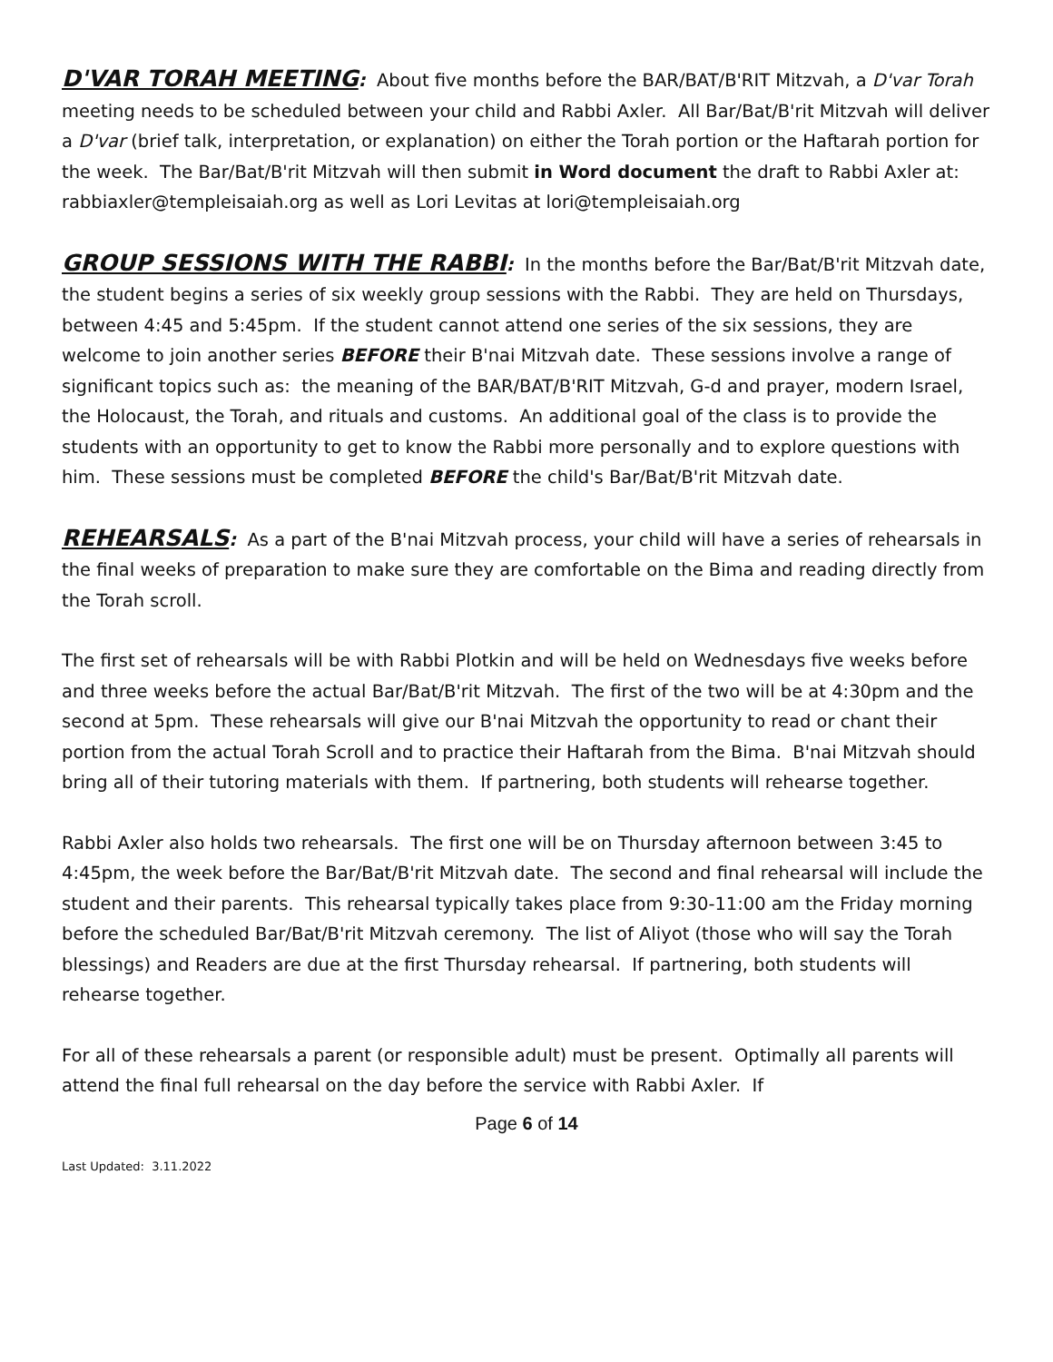D'VAR TORAH MEETING: About five months before the BAR/BAT/B'RIT Mitzvah, a D'var Torah meeting needs to be scheduled between your child and Rabbi Axler. All Bar/Bat/B'rit Mitzvah will deliver a D'var (brief talk, interpretation, or explanation) on either the Torah portion or the Haftarah portion for the week. The Bar/Bat/B'rit Mitzvah will then submit in Word document the draft to Rabbi Axler at: rabbiaxler@templeisaiah.org as well as Lori Levitas at lori@templeisaiah.org
GROUP SESSIONS WITH THE RABBI: In the months before the Bar/Bat/B'rit Mitzvah date, the student begins a series of six weekly group sessions with the Rabbi. They are held on Thursdays, between 4:45 and 5:45pm. If the student cannot attend one series of the six sessions, they are welcome to join another series BEFORE their B'nai Mitzvah date. These sessions involve a range of significant topics such as: the meaning of the BAR/BAT/B'RIT Mitzvah, G-d and prayer, modern Israel, the Holocaust, the Torah, and rituals and customs. An additional goal of the class is to provide the students with an opportunity to get to know the Rabbi more personally and to explore questions with him. These sessions must be completed BEFORE the child's Bar/Bat/B'rit Mitzvah date.
REHEARSALS: As a part of the B'nai Mitzvah process, your child will have a series of rehearsals in the final weeks of preparation to make sure they are comfortable on the Bima and reading directly from the Torah scroll.
The first set of rehearsals will be with Rabbi Plotkin and will be held on Wednesdays five weeks before and three weeks before the actual Bar/Bat/B'rit Mitzvah. The first of the two will be at 4:30pm and the second at 5pm. These rehearsals will give our B'nai Mitzvah the opportunity to read or chant their portion from the actual Torah Scroll and to practice their Haftarah from the Bima. B'nai Mitzvah should bring all of their tutoring materials with them. If partnering, both students will rehearse together.
Rabbi Axler also holds two rehearsals. The first one will be on Thursday afternoon between 3:45 to 4:45pm, the week before the Bar/Bat/B'rit Mitzvah date. The second and final rehearsal will include the student and their parents. This rehearsal typically takes place from 9:30-11:00 am the Friday morning before the scheduled Bar/Bat/B'rit Mitzvah ceremony. The list of Aliyot (those who will say the Torah blessings) and Readers are due at the first Thursday rehearsal. If partnering, both students will rehearse together.
For all of these rehearsals a parent (or responsible adult) must be present. Optimally all parents will attend the final full rehearsal on the day before the service with Rabbi Axler. If
Page 6 of 14
Last Updated: 3.11.2022